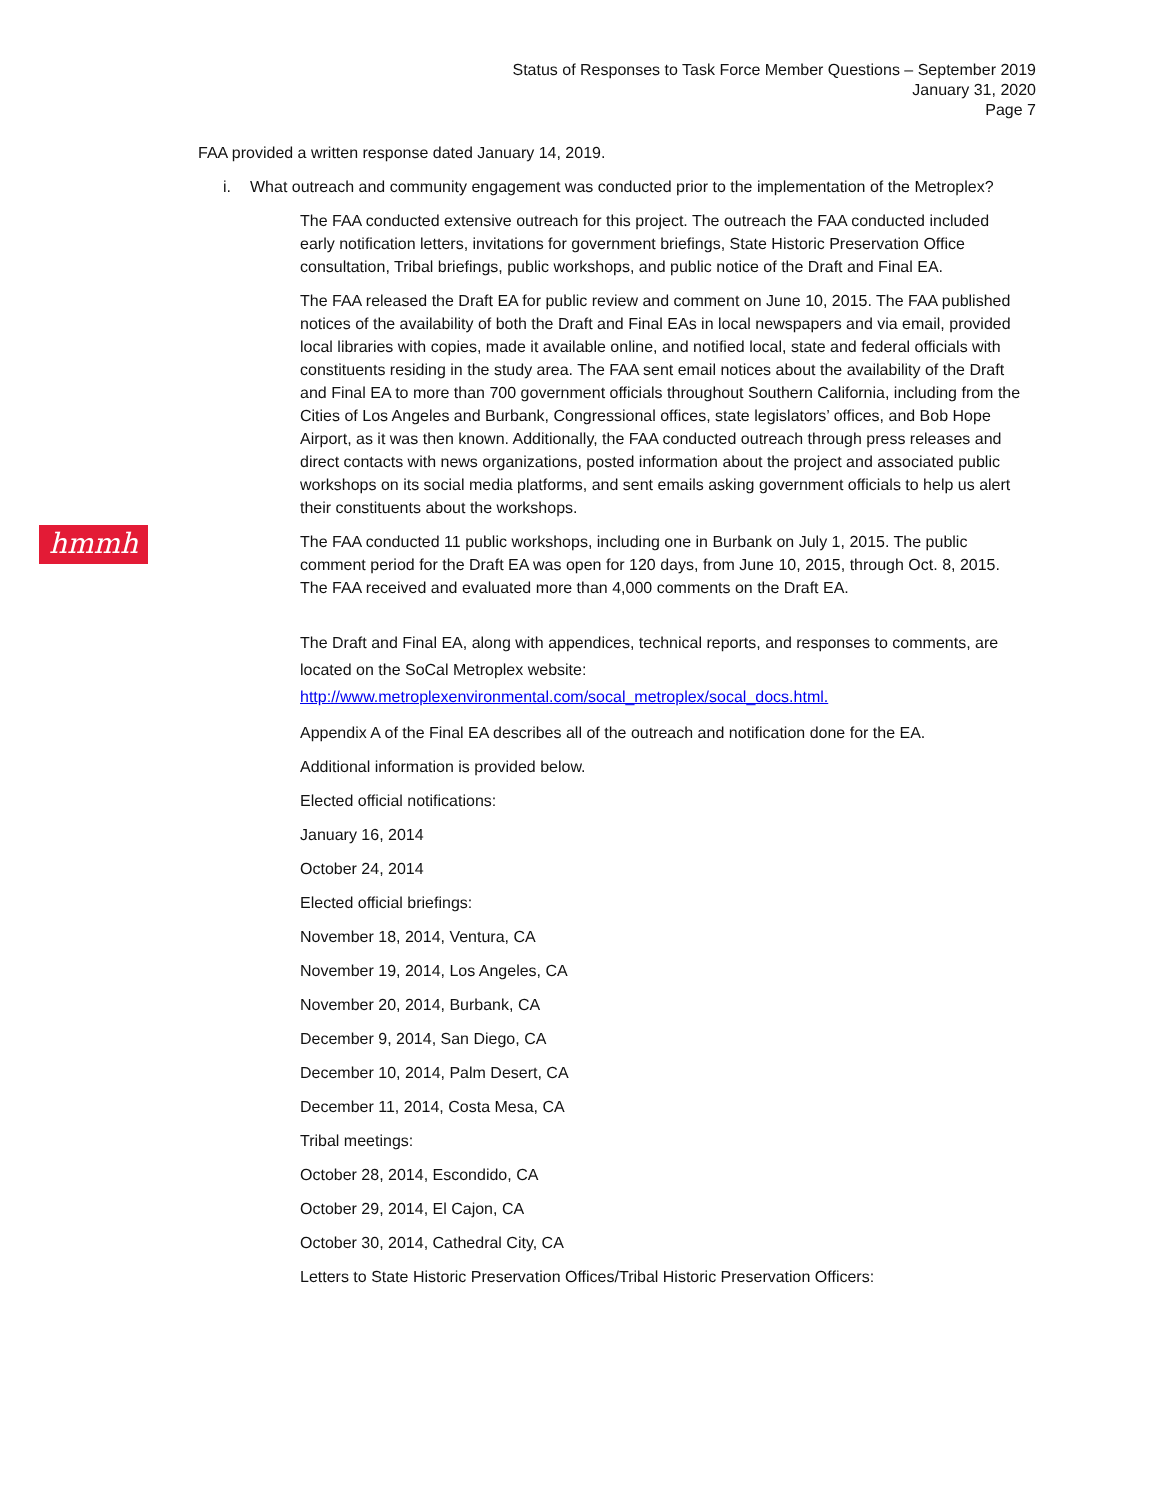Status of Responses to Task Force Member Questions – September 2019
January 31, 2020
Page 7
hmmh
FAA provided a written response dated January 14, 2019.
i. What outreach and community engagement was conducted prior to the implementation of the Metroplex?
The FAA conducted extensive outreach for this project. The outreach the FAA conducted included early notification letters, invitations for government briefings, State Historic Preservation Office consultation, Tribal briefings, public workshops, and public notice of the Draft and Final EA.
The FAA released the Draft EA for public review and comment on June 10, 2015. The FAA published notices of the availability of both the Draft and Final EAs in local newspapers and via email, provided local libraries with copies, made it available online, and notified local, state and federal officials with constituents residing in the study area. The FAA sent email notices about the availability of the Draft and Final EA to more than 700 government officials throughout Southern California, including from the Cities of Los Angeles and Burbank, Congressional offices, state legislators’ offices, and Bob Hope Airport, as it was then known. Additionally, the FAA conducted outreach through press releases and direct contacts with news organizations, posted information about the project and associated public workshops on its social media platforms, and sent emails asking government officials to help us alert their constituents about the workshops.
The FAA conducted 11 public workshops, including one in Burbank on July 1, 2015. The public comment period for the Draft EA was open for 120 days, from June 10, 2015, through Oct. 8, 2015. The FAA received and evaluated more than 4,000 comments on the Draft EA.
The Draft and Final EA, along with appendices, technical reports, and responses to comments, are located on the SoCal Metroplex website: http://www.metroplexenvironmental.com/socal_metroplex/socal_docs.html.
Appendix A of the Final EA describes all of the outreach and notification done for the EA.
Additional information is provided below.
Elected official notifications:
January 16, 2014
October 24, 2014
Elected official briefings:
November 18, 2014, Ventura, CA
November 19, 2014, Los Angeles, CA
November 20, 2014, Burbank, CA
December 9, 2014, San Diego, CA
December 10, 2014, Palm Desert, CA
December 11, 2014, Costa Mesa, CA
Tribal meetings:
October 28, 2014, Escondido, CA
October 29, 2014, El Cajon, CA
October 30, 2014, Cathedral City, CA
Letters to State Historic Preservation Offices/Tribal Historic Preservation Officers: